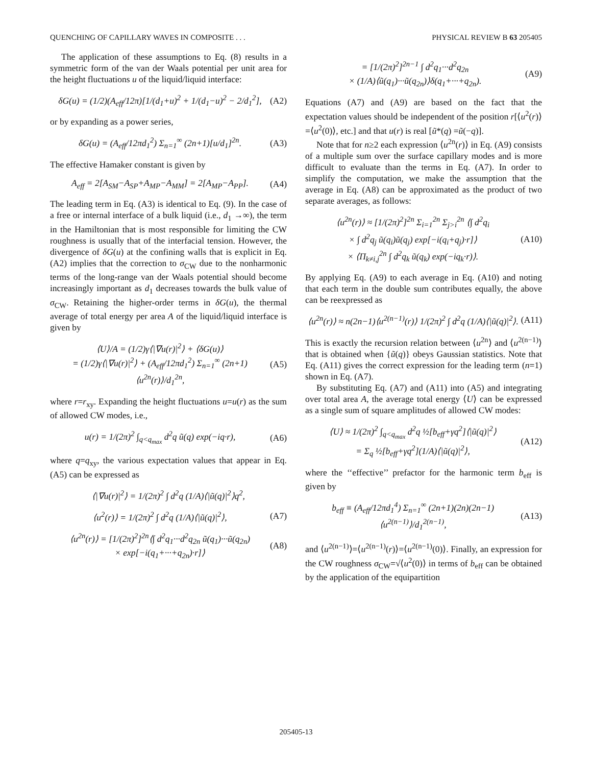QUENCHING OF CAPILLARY WAVES IN COMPOSITE . . . PHYSICAL REVIEW B 63 205405
The application of these assumptions to Eq. (8) results in a symmetric form of the van der Waals potential per unit area for the height fluctuations u of the liquid/liquid interface:
δG(u) = (1/2)(A<sub>eff</sub>/12π)[1/(d<sub>1</sub>+u)<sup>2</sup> + 1/(d<sub>1</sub>−u)<sup>2</sup> − 2/d<sub>1</sub><sup>2</sup>], (A2)
or by expanding as a power series,
δG(u) = (A<sub>eff</sub>/12πd<sub>1</sub><sup>2</sup>) Σ<sub>n=1</sub><sup>∞</sup> (2n+1)[u/d<sub>1</sub>]<sup>2n</sup>. (A3)
The effective Hamaker constant is given by
A<sub>eff</sub> = 2[A<sub>SM</sub>−A<sub>SP</sub>+A<sub>MP</sub>−A<sub>MM</sub>] = 2[A<sub>MP</sub>−A<sub>PP</sub>]. (A4)
The leading term in Eq. (A3) is identical to Eq. (9). In the case of a free or internal interface of a bulk liquid (i.e., d<sub>1</sub> →∞), the term in the Hamiltonian that is most responsible for limiting the CW roughness is usually that of the interfacial tension. However, the divergence of δG(u) at the confining walls that is explicit in Eq. (A2) implies that the correction to σ<sub>CW</sub> due to the nonharmonic terms of the long-range van der Waals potential should become increasingly important as d<sub>1</sub> decreases towards the bulk value of σ<sub>CW</sub>. Retaining the higher-order terms in δG(u), the thermal average of total energy per area A of the liquid/liquid interface is given by
⟨U⟩/A = (1/2)γ⟨|∇u(r)|<sup>2</sup>⟩ + ⟨δG(u)⟩
= (1/2)γ⟨|∇u(r)|<sup>2</sup>⟩ + (A<sub>eff</sub>/12πd<sub>1</sub><sup>2</sup>) Σ<sub>n=1</sub><sup>∞</sup> (2n+1) ⟨u<sup>2n</sup>(r)⟩/d<sub>1</sub><sup>2n</sup>, (A5)
where r=r<sub>xy</sub>. Expanding the height fluctuations u=u(r) as the sum of allowed CW modes, i.e.,
u(r) = 1/(2π)<sup>2</sup> ∫<sub>q<q<sub>max</sub></sub> d<sup>2</sup>q ũ(q) exp(−iq·r), (A6)
where q=q<sub>xy</sub>, the various expectation values that appear in Eq. (A5) can be expressed as
⟨|∇u(r)|<sup>2</sup>⟩ = 1/(2π)<sup>2</sup> ∫ d<sup>2</sup>q (1/A)⟨|ũ(q)|<sup>2</sup>⟩q<sup>2</sup>,
⟨u<sup>2</sup>(r)⟩ = 1/(2π)<sup>2</sup> ∫ d<sup>2</sup>q (1/A)⟨|ũ(q)|<sup>2</sup>⟩, (A7)
⟨u<sup>2n</sup>(r)⟩ = [1/(2π)<sup>2</sup>]<sup>2n</sup>⟨∫ d<sup>2</sup>q<sub>1</sub>···d<sup>2</sup>q<sub>2n</sub> ũ(q<sub>1</sub>)···ũ(q<sub>2n</sub>)
× exp[−i(q<sub>1</sub>+···+q<sub>2n</sub>)·r]⟩ (A8)
= [1/(2π)<sup>2</sup>]<sup>2n−1</sup> ∫ d<sup>2</sup>q<sub>1</sub>···d<sup>2</sup>q<sub>2n</sub>
× (1/A)⟨ũ(q<sub>1</sub>)···ũ(q<sub>2n</sub>)⟩δ(q<sub>1</sub>+···+q<sub>2n</sub>). (A9)
Equations (A7) and (A9) are based on the fact that the expectation values should be independent of the position r[⟨u<sup>2</sup>(r)⟩=⟨u<sup>2</sup>(0)⟩, etc.] and that u(r) is real [ũ*(q) =ũ(−q)].
Note that for n≥2 each expression ⟨u<sup>2n</sup>(r)⟩ in Eq. (A9) consists of a multiple sum over the surface capillary modes and is more difficult to evaluate than the terms in Eq. (A7). In order to simplify the computation, we make the assumption that the average in Eq. (A8) can be approximated as the product of two separate averages, as follows:
⟨u<sup>2n</sup>(r)⟩ ≈ [1/(2π)<sup>2</sup>]<sup>2n</sup> Σ<sub>i=1</sub><sup>2n</sup> Σ<sub>j>i</sub><sup>2n</sup> ⟨∫ d<sup>2</sup>q<sub>i</sub>
× ∫ d<sup>2</sup>q<sub>j</sub> ũ(q<sub>i</sub>)ũ(q<sub>j</sub>) exp[−i(q<sub>i</sub>+q<sub>j</sub>)·r]⟩
× ⟨Π<sub>k≠i,j</sub><sup>2n</sup> ∫ d<sup>2</sup>q<sub>k</sub> ũ(q<sub>k</sub>) exp(−iq<sub>k</sub>·r)⟩. (A10)
By applying Eq. (A9) to each average in Eq. (A10) and noting that each term in the double sum contributes equally, the above can be reexpressed as
⟨u<sup>2n</sup>(r)⟩ ≈ n(2n−1)⟨u<sup>2(n−1)</sup>(r)⟩ 1/(2π)<sup>2</sup> ∫ d<sup>2</sup>q (1/A)⟨|ũ(q)|<sup>2</sup>⟩. (A11)
This is exactly the recursion relation between ⟨u<sup>2n</sup>⟩ and ⟨u<sup>2(n−1)</sup>⟩ that is obtained when {ũ(q)} obeys Gaussian statistics. Note that Eq. (A11) gives the correct expression for the leading term (n=1) shown in Eq. (A7).
By substituting Eq. (A7) and (A11) into (A5) and integrating over total area A, the average total energy ⟨U⟩ can be expressed as a single sum of square amplitudes of allowed CW modes:
⟨U⟩ ≈ 1/(2π)<sup>2</sup> ∫<sub>q<q<sub>max</sub></sub> d<sup>2</sup>q ½[b<sub>eff</sub>+γq<sup>2</sup>]⟨|ũ(q)|<sup>2</sup>⟩
= Σ<sub>q</sub> ½[b<sub>eff</sub>+γq<sup>2</sup>](1/A)⟨|ũ(q)|<sup>2</sup>⟩, (A12)
where the ‘‘effective’’ prefactor for the harmonic term b<sub>eff</sub> is given by
b<sub>eff</sub> ≡ (A<sub>eff</sub>/12πd<sub>1</sub><sup>4</sup>) Σ<sub>n=1</sub><sup>∞</sup> (2n+1)(2n)(2n−1) ⟨u<sup>2(n−1)</sup>⟩/d<sub>1</sub><sup>2(n−1)</sup>, (A13)
and ⟨u<sup>2(n−1)</sup>⟩=⟨u<sup>2(n−1)</sup>(r)⟩=⟨u<sup>2(n−1)</sup>(0)⟩. Finally, an expression for the CW roughness σ<sub>CW</sub>=√⟨u<sup>2</sup>(0)⟩ in terms of b<sub>eff</sub> can be obtained by the application of the equipartition
205405-13